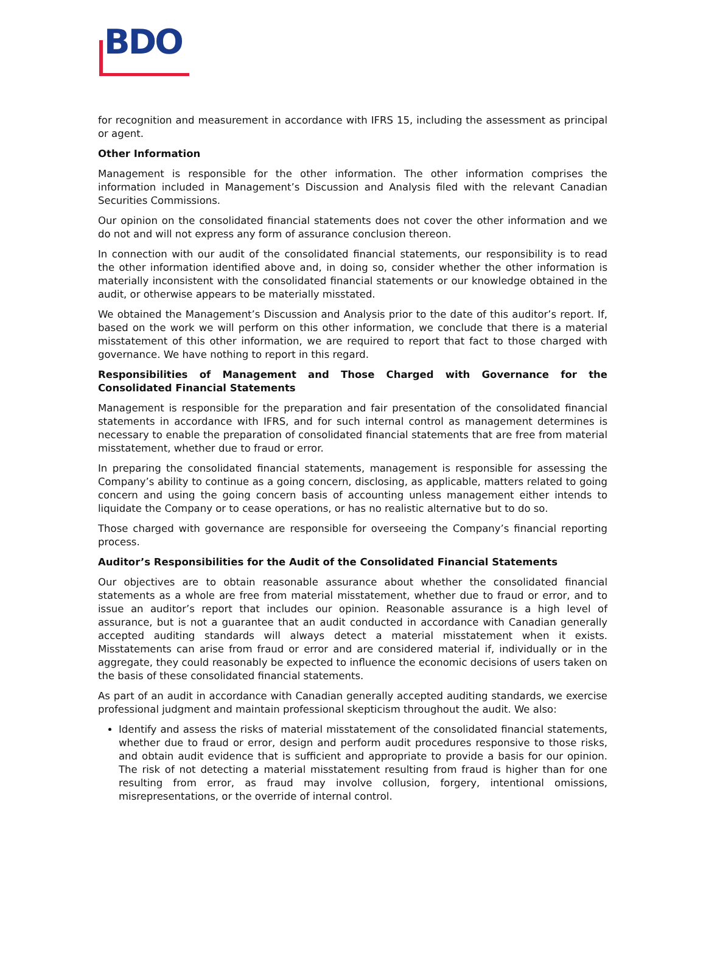BDO
for recognition and measurement in accordance with IFRS 15, including the assessment as principal or agent.
Other Information
Management is responsible for the other information. The other information comprises the information included in Management’s Discussion and Analysis filed with the relevant Canadian Securities Commissions.
Our opinion on the consolidated financial statements does not cover the other information and we do not and will not express any form of assurance conclusion thereon.
In connection with our audit of the consolidated financial statements, our responsibility is to read the other information identified above and, in doing so, consider whether the other information is materially inconsistent with the consolidated financial statements or our knowledge obtained in the audit, or otherwise appears to be materially misstated.
We obtained the Management’s Discussion and Analysis prior to the date of this auditor’s report. If, based on the work we will perform on this other information, we conclude that there is a material misstatement of this other information, we are required to report that fact to those charged with governance. We have nothing to report in this regard.
Responsibilities of Management and Those Charged with Governance for the Consolidated Financial Statements
Management is responsible for the preparation and fair presentation of the consolidated financial statements in accordance with IFRS, and for such internal control as management determines is necessary to enable the preparation of consolidated financial statements that are free from material misstatement, whether due to fraud or error.
In preparing the consolidated financial statements, management is responsible for assessing the Company’s ability to continue as a going concern, disclosing, as applicable, matters related to going concern and using the going concern basis of accounting unless management either intends to liquidate the Company or to cease operations, or has no realistic alternative but to do so.
Those charged with governance are responsible for overseeing the Company’s financial reporting process.
Auditor’s Responsibilities for the Audit of the Consolidated Financial Statements
Our objectives are to obtain reasonable assurance about whether the consolidated financial statements as a whole are free from material misstatement, whether due to fraud or error, and to issue an auditor’s report that includes our opinion. Reasonable assurance is a high level of assurance, but is not a guarantee that an audit conducted in accordance with Canadian generally accepted auditing standards will always detect a material misstatement when it exists. Misstatements can arise from fraud or error and are considered material if, individually or in the aggregate, they could reasonably be expected to influence the economic decisions of users taken on the basis of these consolidated financial statements.
As part of an audit in accordance with Canadian generally accepted auditing standards, we exercise professional judgment and maintain professional skepticism throughout the audit. We also:
Identify and assess the risks of material misstatement of the consolidated financial statements, whether due to fraud or error, design and perform audit procedures responsive to those risks, and obtain audit evidence that is sufficient and appropriate to provide a basis for our opinion. The risk of not detecting a material misstatement resulting from fraud is higher than for one resulting from error, as fraud may involve collusion, forgery, intentional omissions, misrepresentations, or the override of internal control.